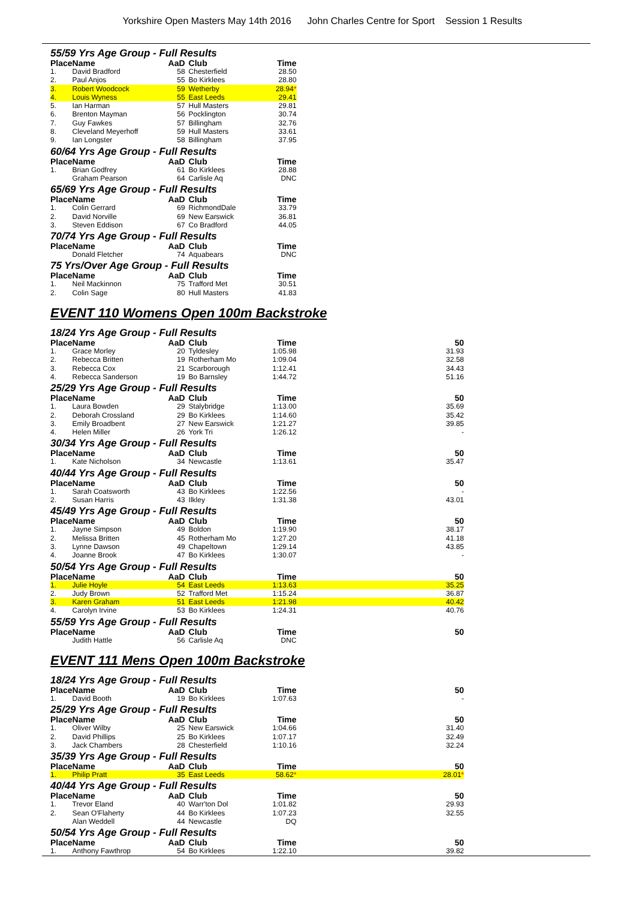Yorkshire Open Masters May 14th 2016 John Charles Centre for Sport Session 1 Results
| 55/59 Yrs Age Group - Full Results | | | | | |
| Place | Name | AaD | Club | Time | |
| 1. | David Bradford | 58 | Chesterfield | 28.50 | |
| 2. | Paul Anjos | 55 | Bo Kirklees | 28.80 | |
| 3. | Robert Woodcock | 59 | Wetherby | 28.94 * | |
| 4. | Louis Wyness | 55 | East Leeds | 29.41 | |
| 5. | Ian Harman | 57 | Hull Masters | 29.81 | |
| 6. | Brenton Mayman | 56 | Pocklington | 30.74 | |
| 7. | Guy Fawkes | 57 | Billingham | 32.76 | |
| 8. | Cleveland Meyerhoff | 59 | Hull Masters | 33.61 | |
| 9. | Ian Longster | 58 | Billingham | 37.95 | |
| 60/64 Yrs Age Group - Full Results | | | | | |
| Place | Name | AaD | Club | Time | |
| 1. | Brian Godfrey | 61 | Bo Kirklees | 28.88 | |
| | Graham Pearson | 64 | Carlisle Aq | DNC | |
| 65/69 Yrs Age Group - Full Results | | | | | |
| Place | Name | AaD | Club | Time | |
| 1. | Colin Gerrard | 69 | RichmondDale | 33.79 | |
| 2. | David Norville | 69 | New Earswick | 36.81 | |
| 3. | Steven Eddison | 67 | Co Bradford | 44.05 | |
| 70/74 Yrs Age Group - Full Results | | | | | |
| Place | Name | AaD | Club | Time | |
| | Donald Fletcher | 74 | Aquabears | DNC | |
| 75 Yrs/Over Age Group - Full Results | | | | | |
| Place | Name | AaD | Club | Time | |
| 1. | Neil Mackinnon | 75 | Trafford Met | 30.51 | |
| 2. | Colin Sage | 80 | Hull Masters | 41.83 | |
EVENT 110 Womens Open 100m Backstroke
| 18/24 Yrs Age Group - Full Results | | | | | |
| Place | Name | AaD | Club | Time | 50 |
| 1. | Grace Morley | 20 | Tyldesley | 1:05.98 | 31.93 |
| 2. | Rebecca Britten | 19 | Rotherham Mo | 1:09.04 | 32.58 |
| 3. | Rebecca Cox | 21 | Scarborough | 1:12.41 | 34.43 |
| 4. | Rebecca Sanderson | 19 | Bo Barnsley | 1:44.72 | 51.16 |
| 25/29 Yrs Age Group - Full Results | | | | | |
| Place | Name | AaD | Club | Time | 50 |
| 1. | Laura Bowden | 29 | Stalybridge | 1:13.00 | 35.69 |
| 2. | Deborah Crossland | 29 | Bo Kirklees | 1:14.60 | 35.42 |
| 3. | Emily Broadbent | 27 | New Earswick | 1:21.27 | 39.85 |
| 4. | Helen Miller | 26 | York Tri | 1:26.12 | - |
| 30/34 Yrs Age Group - Full Results | | | | | |
| Place | Name | AaD | Club | Time | 50 |
| 1. | Kate Nicholson | 34 | Newcastle | 1:13.61 | 35.47 |
| 40/44 Yrs Age Group - Full Results | | | | | |
| Place | Name | AaD | Club | Time | 50 |
| 1. | Sarah Coatsworth | 43 | Bo Kirklees | 1:22.56 | - |
| 2. | Susan Harris | 43 | Ilkley | 1:31.38 | 43.01 |
| 45/49 Yrs Age Group - Full Results | | | | | |
| Place | Name | AaD | Club | Time | 50 |
| 1. | Jayne Simpson | 49 | Boldon | 1:19.90 | 38.17 |
| 2. | Melissa Britten | 45 | Rotherham Mo | 1:27.20 | 41.18 |
| 3. | Lynne Dawson | 49 | Chapeltown | 1:29.14 | 43.85 |
| 4. | Joanne Brook | 47 | Bo Kirklees | 1:30.07 | - |
| 50/54 Yrs Age Group - Full Results | | | | | |
| Place | Name | AaD | Club | Time | 50 |
| 1. | Julie Hoyle | 54 | East Leeds | 1:13.63 | 35.25 |
| 2. | Judy Brown | 52 | Trafford Met | 1:15.24 | 36.87 |
| 3. | Karen Graham | 51 | East Leeds | 1:21.98 | 40.42 |
| 4. | Carolyn Irvine | 53 | Bo Kirklees | 1:24.31 | 40.76 |
| 55/59 Yrs Age Group - Full Results | | | | | |
| Place | Name | AaD | Club | Time | 50 |
| | Judith Hattle | 56 | Carlisle Aq | DNC | |
EVENT 111 Mens Open 100m Backstroke
| 18/24 Yrs Age Group - Full Results | | | | | |
| Place | Name | AaD | Club | Time | 50 |
| 1. | David Booth | 19 | Bo Kirklees | 1:07.63 | - |
| 25/29 Yrs Age Group - Full Results | | | | | |
| Place | Name | AaD | Club | Time | 50 |
| 1. | Oliver Wilby | 25 | New Earswick | 1:04.66 | 31.40 |
| 2. | David Phillips | 25 | Bo Kirklees | 1:07.17 | 32.49 |
| 3. | Jack Chambers | 28 | Chesterfield | 1:10.16 | 32.24 |
| 35/39 Yrs Age Group - Full Results | | | | | |
| Place | Name | AaD | Club | Time | 50 |
| 1. | Philip Pratt | 35 | East Leeds | 58.62 * | 28.01 * |
| 40/44 Yrs Age Group - Full Results | | | | | |
| Place | Name | AaD | Club | Time | 50 |
| 1. | Trevor Eland | 40 | Warr'ton Dol | 1:01.82 | 29.93 |
| 2. | Sean O'Flaherty | 44 | Bo Kirklees | 1:07.23 | 32.55 |
| | Alan Weddell | 44 | Newcastle | DQ | |
| 50/54 Yrs Age Group - Full Results | | | | | |
| Place | Name | AaD | Club | Time | 50 |
| 1. | Anthony Fawthrop | 54 | Bo Kirklees | 1:22.10 | 39.82 |